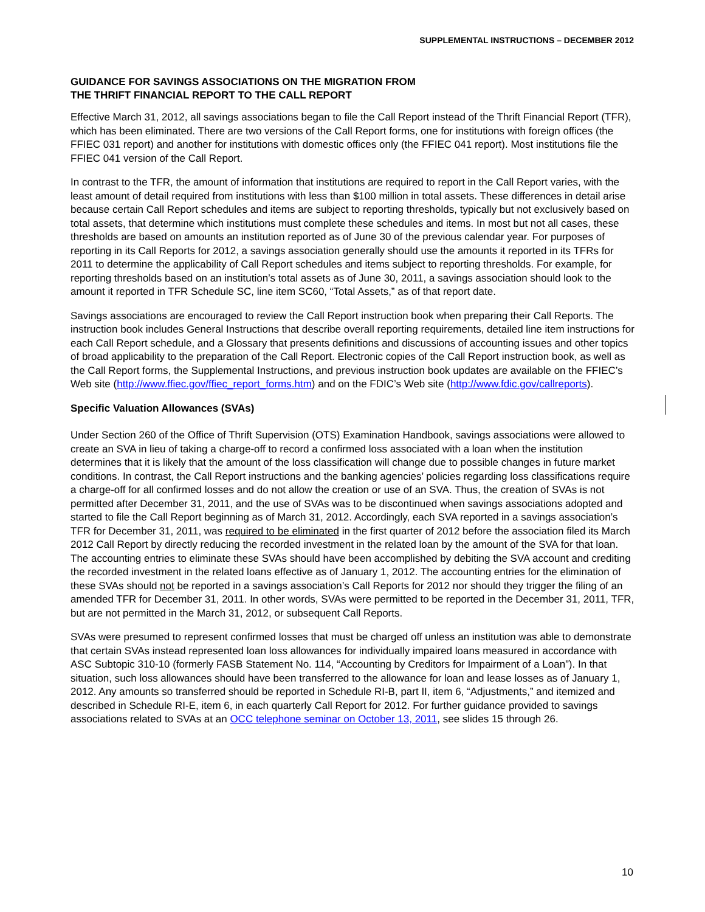SUPPLEMENTAL INSTRUCTIONS – DECEMBER 2012
GUIDANCE FOR SAVINGS ASSOCIATIONS ON THE MIGRATION FROM
THE THRIFT FINANCIAL REPORT TO THE CALL REPORT
Effective March 31, 2012, all savings associations began to file the Call Report instead of the Thrift Financial Report (TFR), which has been eliminated. There are two versions of the Call Report forms, one for institutions with foreign offices (the FFIEC 031 report) and another for institutions with domestic offices only (the FFIEC 041 report). Most institutions file the FFIEC 041 version of the Call Report.
In contrast to the TFR, the amount of information that institutions are required to report in the Call Report varies, with the least amount of detail required from institutions with less than $100 million in total assets. These differences in detail arise because certain Call Report schedules and items are subject to reporting thresholds, typically but not exclusively based on total assets, that determine which institutions must complete these schedules and items. In most but not all cases, these thresholds are based on amounts an institution reported as of June 30 of the previous calendar year. For purposes of reporting in its Call Reports for 2012, a savings association generally should use the amounts it reported in its TFRs for 2011 to determine the applicability of Call Report schedules and items subject to reporting thresholds. For example, for reporting thresholds based on an institution’s total assets as of June 30, 2011, a savings association should look to the amount it reported in TFR Schedule SC, line item SC60, “Total Assets,” as of that report date.
Savings associations are encouraged to review the Call Report instruction book when preparing their Call Reports. The instruction book includes General Instructions that describe overall reporting requirements, detailed line item instructions for each Call Report schedule, and a Glossary that presents definitions and discussions of accounting issues and other topics of broad applicability to the preparation of the Call Report. Electronic copies of the Call Report instruction book, as well as the Call Report forms, the Supplemental Instructions, and previous instruction book updates are available on the FFIEC’s Web site (http://www.ffiec.gov/ffiec_report_forms.htm) and on the FDIC’s Web site (http://www.fdic.gov/callreports).
Specific Valuation Allowances (SVAs)
Under Section 260 of the Office of Thrift Supervision (OTS) Examination Handbook, savings associations were allowed to create an SVA in lieu of taking a charge-off to record a confirmed loss associated with a loan when the institution determines that it is likely that the amount of the loss classification will change due to possible changes in future market conditions. In contrast, the Call Report instructions and the banking agencies’ policies regarding loss classifications require a charge-off for all confirmed losses and do not allow the creation or use of an SVA. Thus, the creation of SVAs is not permitted after December 31, 2011, and the use of SVAs was to be discontinued when savings associations adopted and started to file the Call Report beginning as of March 31, 2012. Accordingly, each SVA reported in a savings association’s TFR for December 31, 2011, was required to be eliminated in the first quarter of 2012 before the association filed its March 2012 Call Report by directly reducing the recorded investment in the related loan by the amount of the SVA for that loan. The accounting entries to eliminate these SVAs should have been accomplished by debiting the SVA account and crediting the recorded investment in the related loans effective as of January 1, 2012. The accounting entries for the elimination of these SVAs should not be reported in a savings association’s Call Reports for 2012 nor should they trigger the filing of an amended TFR for December 31, 2011. In other words, SVAs were permitted to be reported in the December 31, 2011, TFR, but are not permitted in the March 31, 2012, or subsequent Call Reports.
SVAs were presumed to represent confirmed losses that must be charged off unless an institution was able to demonstrate that certain SVAs instead represented loan loss allowances for individually impaired loans measured in accordance with ASC Subtopic 310-10 (formerly FASB Statement No. 114, “Accounting by Creditors for Impairment of a Loan”). In that situation, such loss allowances should have been transferred to the allowance for loan and lease losses as of January 1, 2012. Any amounts so transferred should be reported in Schedule RI-B, part II, item 6, “Adjustments,” and itemized and described in Schedule RI-E, item 6, in each quarterly Call Report for 2012. For further guidance provided to savings associations related to SVAs at an OCC telephone seminar on October 13, 2011, see slides 15 through 26.
10